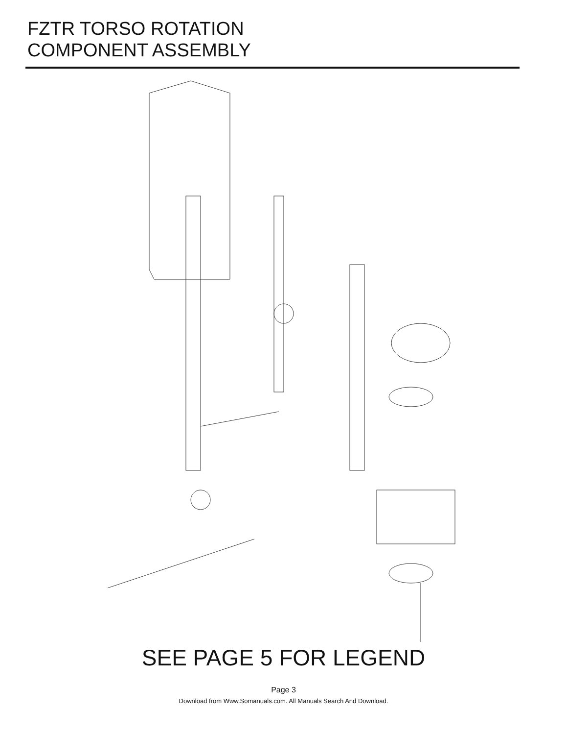FZTR TORSO ROTATION
COMPONENT ASSEMBLY
SEE PAGE 5 FOR LEGEND
Page 3
Download from Www.Somanuals.com. All Manuals Search And Download.